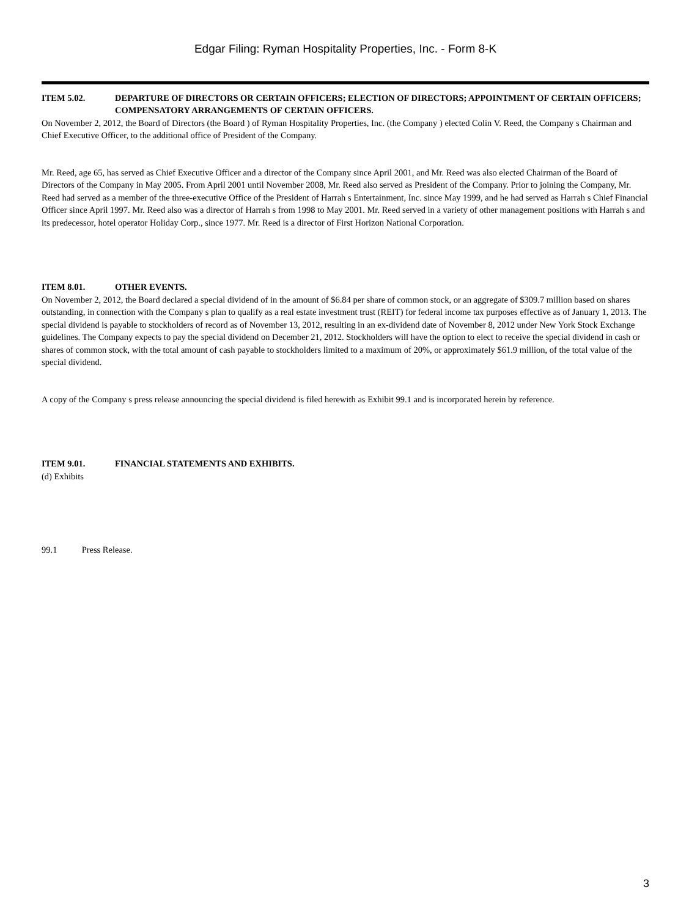Edgar Filing: Ryman Hospitality Properties, Inc. - Form 8-K
ITEM 5.02. DEPARTURE OF DIRECTORS OR CERTAIN OFFICERS; ELECTION OF DIRECTORS; APPOINTMENT OF CERTAIN OFFICERS; COMPENSATORY ARRANGEMENTS OF CERTAIN OFFICERS.
On November 2, 2012, the Board of Directors (the Board ) of Ryman Hospitality Properties, Inc. (the Company ) elected Colin V. Reed, the Company s Chairman and Chief Executive Officer, to the additional office of President of the Company.
Mr. Reed, age 65, has served as Chief Executive Officer and a director of the Company since April 2001, and Mr. Reed was also elected Chairman of the Board of Directors of the Company in May 2005. From April 2001 until November 2008, Mr. Reed also served as President of the Company. Prior to joining the Company, Mr. Reed had served as a member of the three-executive Office of the President of Harrah s Entertainment, Inc. since May 1999, and he had served as Harrah s Chief Financial Officer since April 1997. Mr. Reed also was a director of Harrah s from 1998 to May 2001. Mr. Reed served in a variety of other management positions with Harrah s and its predecessor, hotel operator Holiday Corp., since 1977. Mr. Reed is a director of First Horizon National Corporation.
ITEM 8.01. OTHER EVENTS.
On November 2, 2012, the Board declared a special dividend of in the amount of $6.84 per share of common stock, or an aggregate of $309.7 million based on shares outstanding, in connection with the Company s plan to qualify as a real estate investment trust (REIT) for federal income tax purposes effective as of January 1, 2013. The special dividend is payable to stockholders of record as of November 13, 2012, resulting in an ex-dividend date of November 8, 2012 under New York Stock Exchange guidelines. The Company expects to pay the special dividend on December 21, 2012. Stockholders will have the option to elect to receive the special dividend in cash or shares of common stock, with the total amount of cash payable to stockholders limited to a maximum of 20%, or approximately $61.9 million, of the total value of the special dividend.
A copy of the Company s press release announcing the special dividend is filed herewith as Exhibit 99.1 and is incorporated herein by reference.
ITEM 9.01. FINANCIAL STATEMENTS AND EXHIBITS.
(d) Exhibits
99.1 Press Release.
3